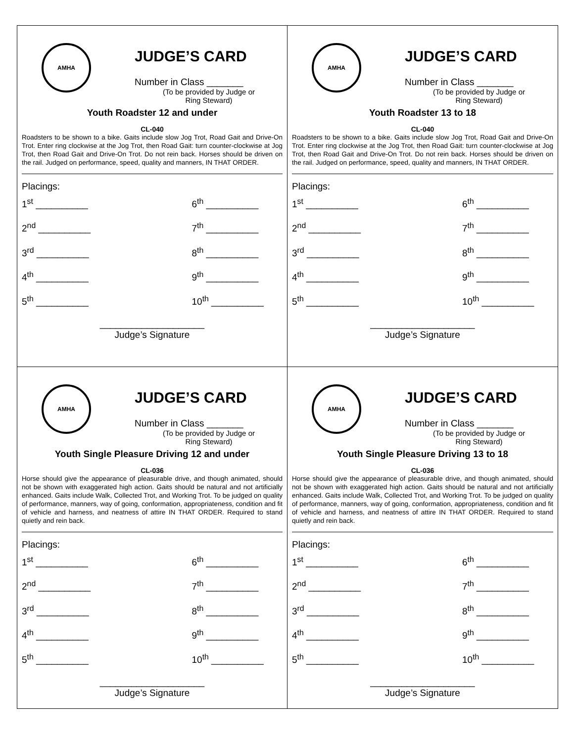AMHA
JUDGE’S CARD
Number in Class _______
(To be provided by Judge or Ring Steward)
Youth Roadster 12 and under
CL-040
Roadsters to be shown to a bike. Gaits include slow Jog Trot, Road Gait and Drive-On Trot. Enter ring clockwise at the Jog Trot, then Road Gait: turn counter-clockwise at Jog Trot, then Road Gait and Drive-On Trot. Do not rein back. Horses should be driven on the rail. Judged on performance, speed, quality and manners, IN THAT ORDER.
Placings:
1<sup>st</sup> __________
6<sup>th</sup> __________
2<sup>nd</sup> __________
7<sup>th</sup> __________
3<sup>rd</sup> __________
8<sup>th</sup> __________
4<sup>th</sup> __________
9<sup>th</sup> __________
5<sup>th</sup> __________
10<sup>th</sup> __________
____________________
Judge’s Signature
AMHA
JUDGE’S CARD
Number in Class _______
(To be provided by Judge or Ring Steward)
Youth Roadster 13 to 18
CL-040
Roadsters to be shown to a bike. Gaits include slow Jog Trot, Road Gait and Drive-On Trot. Enter ring clockwise at the Jog Trot, then Road Gait: turn counter-clockwise at Jog Trot, then Road Gait and Drive-On Trot. Do not rein back. Horses should be driven on the rail. Judged on performance, speed, quality and manners, IN THAT ORDER.
Placings:
1<sup>st</sup> __________
6<sup>th</sup> __________
2<sup>nd</sup> __________
7<sup>th</sup> __________
3<sup>rd</sup> __________
8<sup>th</sup> __________
4<sup>th</sup> __________
9<sup>th</sup> __________
5<sup>th</sup> __________
10<sup>th</sup> __________
____________________
Judge’s Signature
AMHA
JUDGE’S CARD
Number in Class _______
(To be provided by Judge or Ring Steward)
Youth Single Pleasure Driving 12 and under
CL-036
Horse should give the appearance of pleasurable drive, and though animated, should not be shown with exaggerated high action. Gaits should be natural and not artificially enhanced. Gaits include Walk, Collected Trot, and Working Trot. To be judged on quality of performance, manners, way of going, conformation, appropriateness, condition and fit of vehicle and harness, and neatness of attire IN THAT ORDER. Required to stand quietly and rein back.
Placings:
1<sup>st</sup> __________
6<sup>th</sup> __________
2<sup>nd</sup> __________
7<sup>th</sup> __________
3<sup>rd</sup> __________
8<sup>th</sup> __________
4<sup>th</sup> __________
9<sup>th</sup> __________
5<sup>th</sup> __________
10<sup>th</sup> __________
____________________
Judge’s Signature
AMHA
JUDGE’S CARD
Number in Class _______
(To be provided by Judge or Ring Steward)
Youth Single Pleasure Driving 13 to 18
CL-036
Horse should give the appearance of pleasurable drive, and though animated, should not be shown with exaggerated high action. Gaits should be natural and not artificially enhanced. Gaits include Walk, Collected Trot, and Working Trot. To be judged on quality of performance, manners, way of going, conformation, appropriateness, condition and fit of vehicle and harness, and neatness of attire IN THAT ORDER. Required to stand quietly and rein back.
Placings:
1<sup>st</sup> __________
6<sup>th</sup> __________
2<sup>nd</sup> __________
7<sup>th</sup> __________
3<sup>rd</sup> __________
8<sup>th</sup> __________
4<sup>th</sup> __________
9<sup>th</sup> __________
5<sup>th</sup> __________
10<sup>th</sup> __________
____________________
Judge’s Signature